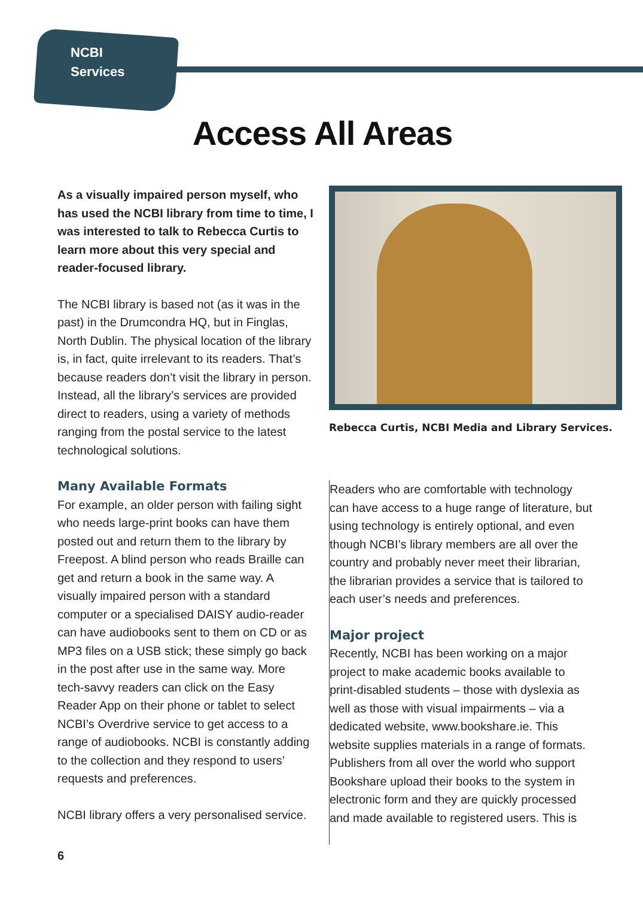NCBI
Services
Access All Areas
As a visually impaired person myself, who has used the NCBI library from time to time, I was interested to talk to Rebecca Curtis to learn more about this very special and reader-focused library.
The NCBI library is based not (as it was in the past) in the Drumcondra HQ, but in Finglas, North Dublin. The physical location of the library is, in fact, quite irrelevant to its readers. That’s because readers don’t visit the library in person. Instead, all the library’s services are provided direct to readers, using a variety of methods ranging from the postal service to the latest technological solutions.
Many Available Formats
For example, an older person with failing sight who needs large-print books can have them posted out and return them to the library by Freepost. A blind person who reads Braille can get and return a book in the same way. A visually impaired person with a standard computer or a specialised DAISY audio-reader can have audiobooks sent to them on CD or as MP3 files on a USB stick; these simply go back in the post after use in the same way. More tech-savvy readers can click on the Easy Reader App on their phone or tablet to select NCBI’s Overdrive service to get access to a range of audiobooks. NCBI is constantly adding to the collection and they respond to users’ requests and preferences.
NCBI library offers a very personalised service.
Rebecca Curtis, NCBI Media and Library Services.
Readers who are comfortable with technology can have access to a huge range of literature, but using technology is entirely optional, and even though NCBI’s library members are all over the country and probably never meet their librarian, the librarian provides a service that is tailored to each user’s needs and preferences.
Major project
Recently, NCBI has been working on a major project to make academic books available to print-disabled students – those with dyslexia as well as those with visual impairments – via a dedicated website, www.bookshare.ie. This website supplies materials in a range of formats. Publishers from all over the world who support Bookshare upload their books to the system in electronic form and they are quickly processed and made available to registered users. This is
6